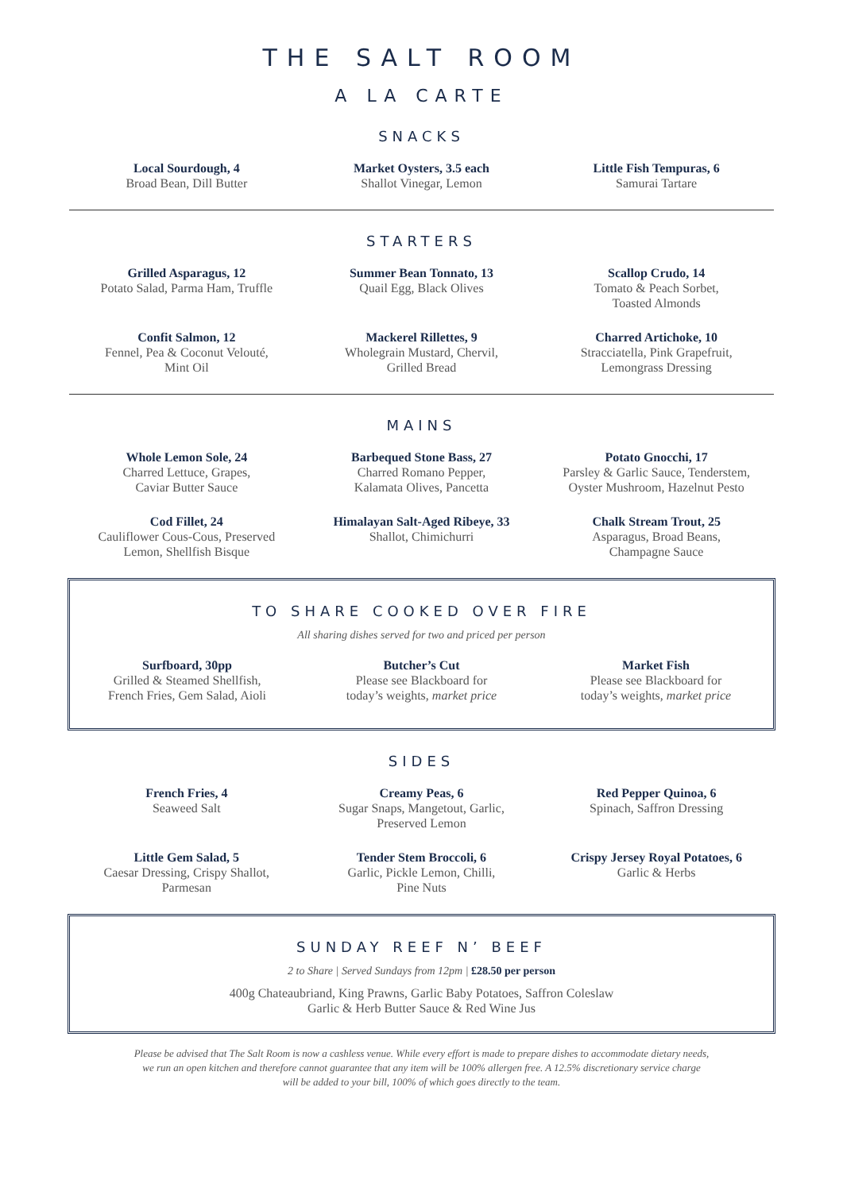THE SALT ROOM
A LA CARTE
SNACKS
Local Sourdough, 4
Broad Bean, Dill Butter
Market Oysters, 3.5 each
Shallot Vinegar, Lemon
Little Fish Tempuras, 6
Samurai Tartare
STARTERS
Grilled Asparagus, 12
Potato Salad, Parma Ham, Truffle
Summer Bean Tonnato, 13
Quail Egg, Black Olives
Scallop Crudo, 14
Tomato & Peach Sorbet,
Toasted Almonds
Confit Salmon, 12
Fennel, Pea & Coconut Velouté,
Mint Oil
Mackerel Rillettes, 9
Wholegrain Mustard, Chervil,
Grilled Bread
Charred Artichoke, 10
Stracciatella, Pink Grapefruit,
Lemongrass Dressing
MAINS
Whole Lemon Sole, 24
Charred Lettuce, Grapes,
Caviar Butter Sauce
Barbequed Stone Bass, 27
Charred Romano Pepper,
Kalamata Olives, Pancetta
Potato Gnocchi, 17
Parsley & Garlic Sauce, Tenderstem,
Oyster Mushroom, Hazelnut Pesto
Cod Fillet, 24
Cauliflower Cous-Cous, Preserved
Lemon, Shellfish Bisque
Himalayan Salt-Aged Ribeye, 33
Shallot, Chimichurri
Chalk Stream Trout, 25
Asparagus, Broad Beans,
Champagne Sauce
TO SHARE COOKED OVER FIRE
All sharing dishes served for two and priced per person
Surfboard, 30pp
Grilled & Steamed Shellfish,
French Fries, Gem Salad, Aioli
Butcher’s Cut
Please see Blackboard for
today’s weights, market price
Market Fish
Please see Blackboard for
today’s weights, market price
SIDES
French Fries, 4
Seaweed Salt
Creamy Peas, 6
Sugar Snaps, Mangetout, Garlic,
Preserved Lemon
Red Pepper Quinoa, 6
Spinach, Saffron Dressing
Little Gem Salad, 5
Caesar Dressing, Crispy Shallot,
Parmesan
Tender Stem Broccoli, 6
Garlic, Pickle Lemon, Chilli,
Pine Nuts
Crispy Jersey Royal Potatoes, 6
Garlic & Herbs
SUNDAY REEF N’ BEEF
2 to Share | Served Sundays from 12pm | £28.50 per person
400g Chateaubriand, King Prawns, Garlic Baby Potatoes, Saffron Coleslaw
Garlic & Herb Butter Sauce & Red Wine Jus
Please be advised that The Salt Room is now a cashless venue. While every effort is made to prepare dishes to accommodate dietary needs,
we run an open kitchen and therefore cannot guarantee that any item will be 100% allergen free. A 12.5% discretionary service charge
will be added to your bill, 100% of which goes directly to the team.